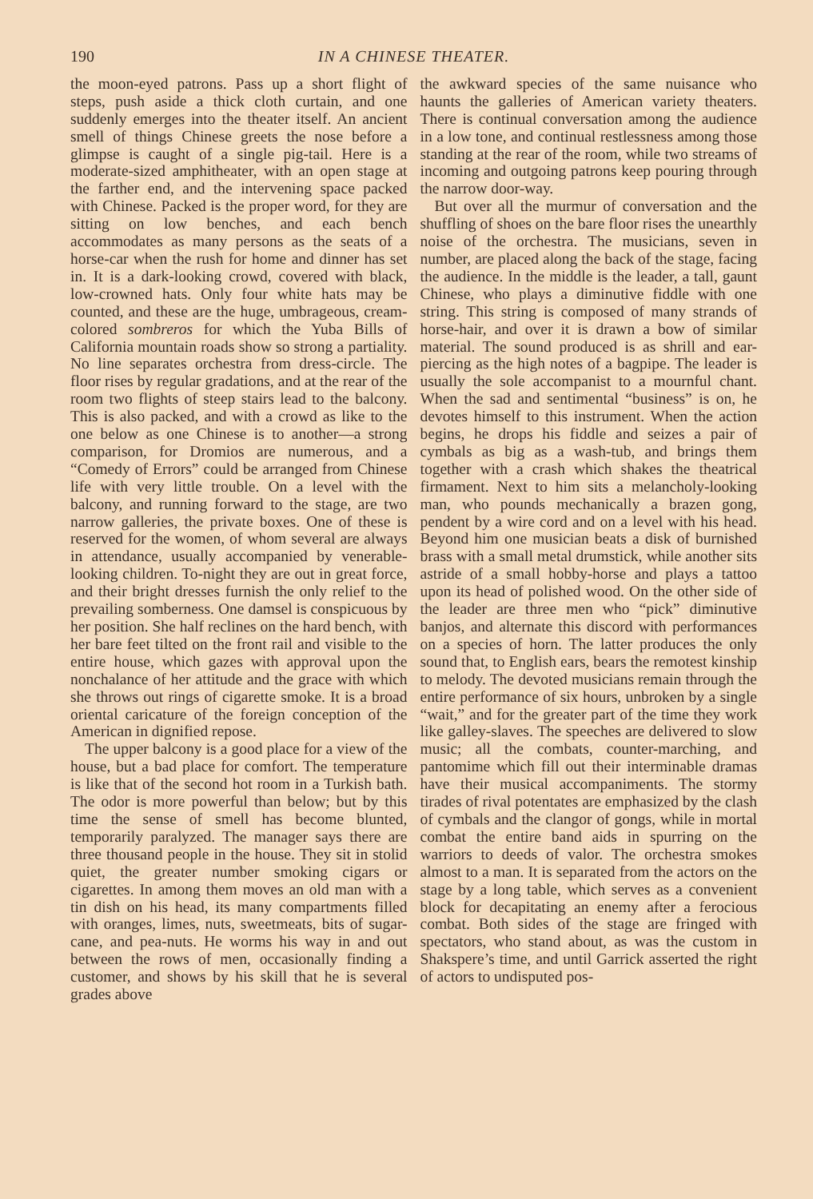190 IN A CHINESE THEATER.
the moon-eyed patrons. Pass up a short flight of steps, push aside a thick cloth curtain, and one suddenly emerges into the theater itself. An ancient smell of things Chinese greets the nose before a glimpse is caught of a single pig-tail. Here is a moderate-sized amphitheater, with an open stage at the farther end, and the intervening space packed with Chinese. Packed is the proper word, for they are sitting on low benches, and each bench accommodates as many persons as the seats of a horse-car when the rush for home and dinner has set in. It is a dark-looking crowd, covered with black, low-crowned hats. Only four white hats may be counted, and these are the huge, umbrageous, cream-colored sombreros for which the Yuba Bills of California mountain roads show so strong a partiality. No line separates orchestra from dress-circle. The floor rises by regular gradations, and at the rear of the room two flights of steep stairs lead to the balcony. This is also packed, and with a crowd as like to the one below as one Chinese is to another—a strong comparison, for Dromios are numerous, and a “Comedy of Errors” could be arranged from Chinese life with very little trouble. On a level with the balcony, and running forward to the stage, are two narrow galleries, the private boxes. One of these is reserved for the women, of whom several are always in attendance, usually accompanied by venerable-looking children. To-night they are out in great force, and their bright dresses furnish the only relief to the prevailing somberness. One damsel is conspicuous by her position. She half reclines on the hard bench, with her bare feet tilted on the front rail and visible to the entire house, which gazes with approval upon the nonchalance of her attitude and the grace with which she throws out rings of cigarette smoke. It is a broad oriental caricature of the foreign conception of the American in dignified repose.
The upper balcony is a good place for a view of the house, but a bad place for comfort. The temperature is like that of the second hot room in a Turkish bath. The odor is more powerful than below; but by this time the sense of smell has become blunted, temporarily paralyzed. The manager says there are three thousand people in the house. They sit in stolid quiet, the greater number smoking cigars or cigarettes. In among them moves an old man with a tin dish on his head, its many compartments filled with oranges, limes, nuts, sweetmeats, bits of sugar-cane, and pea-nuts. He worms his way in and out between the rows of men, occasionally finding a customer, and shows by his skill that he is several grades above
the awkward species of the same nuisance who haunts the galleries of American variety theaters. There is continual conversation among the audience in a low tone, and continual restlessness among those standing at the rear of the room, while two streams of incoming and outgoing patrons keep pouring through the narrow door-way.
But over all the murmur of conversation and the shuffling of shoes on the bare floor rises the unearthly noise of the orchestra. The musicians, seven in number, are placed along the back of the stage, facing the audience. In the middle is the leader, a tall, gaunt Chinese, who plays a diminutive fiddle with one string. This string is composed of many strands of horse-hair, and over it is drawn a bow of similar material. The sound produced is as shrill and ear-piercing as the high notes of a bagpipe. The leader is usually the sole accompanist to a mournful chant. When the sad and sentimental “business” is on, he devotes himself to this instrument. When the action begins, he drops his fiddle and seizes a pair of cymbals as big as a wash-tub, and brings them together with a crash which shakes the theatrical firmament. Next to him sits a melancholy-looking man, who pounds mechanically a brazen gong, pendent by a wire cord and on a level with his head. Beyond him one musician beats a disk of burnished brass with a small metal drumstick, while another sits astride of a small hobby-horse and plays a tattoo upon its head of polished wood. On the other side of the leader are three men who “pick” diminutive banjos, and alternate this discord with performances on a species of horn. The latter produces the only sound that, to English ears, bears the remotest kinship to melody. The devoted musicians remain through the entire performance of six hours, unbroken by a single “wait,” and for the greater part of the time they work like galley-slaves. The speeches are delivered to slow music; all the combats, counter-marching, and pantomime which fill out their interminable dramas have their musical accompaniments. The stormy tirades of rival potentates are emphasized by the clash of cymbals and the clangor of gongs, while in mortal combat the entire band aids in spurring on the warriors to deeds of valor. The orchestra smokes almost to a man. It is separated from the actors on the stage by a long table, which serves as a convenient block for decapitating an enemy after a ferocious combat. Both sides of the stage are fringed with spectators, who stand about, as was the custom in Shakspere’s time, and until Garrick asserted the right of actors to undisputed pos-